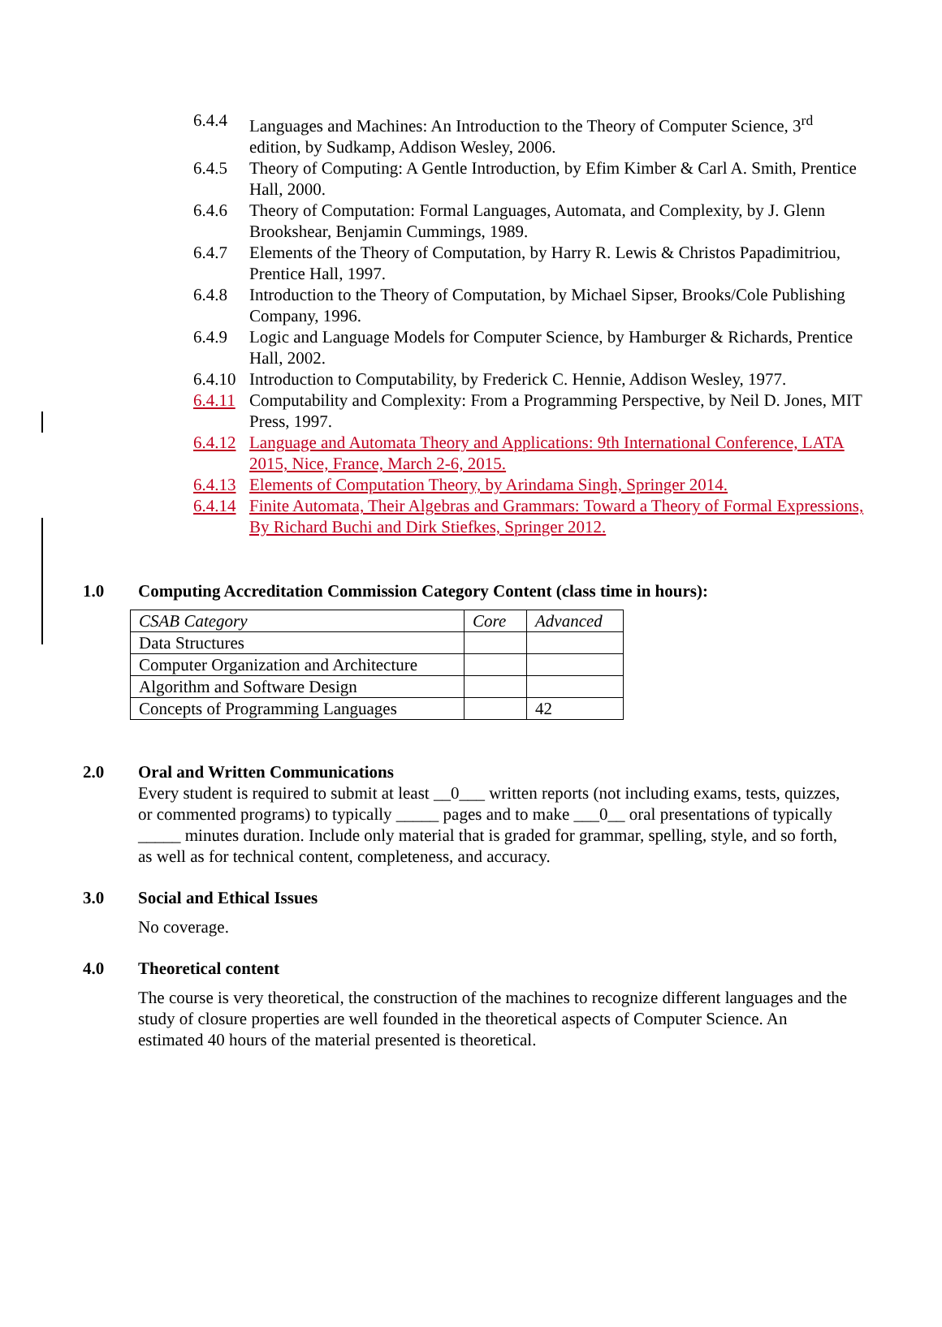6.4.4 Languages and Machines: An Introduction to the Theory of Computer Science, 3<sup>rd</sup> edition, by Sudkamp, Addison Wesley, 2006.
6.4.5 Theory of Computing: A Gentle Introduction, by Efim Kimber & Carl A. Smith, Prentice Hall, 2000.
6.4.6 Theory of Computation: Formal Languages, Automata, and Complexity, by J. Glenn Brookshear, Benjamin Cummings, 1989.
6.4.7 Elements of the Theory of Computation, by Harry R. Lewis & Christos Papadimitriou, Prentice Hall, 1997.
6.4.8 Introduction to the Theory of Computation, by Michael Sipser, Brooks/Cole Publishing Company, 1996.
6.4.9 Logic and Language Models for Computer Science, by Hamburger & Richards, Prentice Hall, 2002.
6.4.10 Introduction to Computability, by Frederick C. Hennie, Addison Wesley, 1977.
6.4.11 Computability and Complexity: From a Programming Perspective, by Neil D. Jones, MIT Press, 1997.
6.4.12 Language and Automata Theory and Applications: 9th International Conference, LATA 2015, Nice, France, March 2-6, 2015.
6.4.13 Elements of Computation Theory, by Arindama Singh, Springer 2014.
6.4.14 Finite Automata, Their Algebras and Grammars: Toward a Theory of Formal Expressions, By Richard Buchi and Dirk Stiefkes, Springer 2012.
1.0 Computing Accreditation Commission Category Content (class time in hours):
| CSAB Category | Core | Advanced |
| Data Structures | | |
| Computer Organization and Architecture | | |
| Algorithm and Software Design | | |
| Concepts of Programming Languages | | 42 |
2.0 Oral and Written Communications
Every student is required to submit at least __0___ written reports (not including exams, tests, quizzes, or commented programs) to typically _____ pages and to make ___0__ oral presentations of typically _____ minutes duration. Include only material that is graded for grammar, spelling, style, and so forth, as well as for technical content, completeness, and accuracy.
3.0 Social and Ethical Issues
No coverage.
4.0 Theoretical content
The course is very theoretical, the construction of the machines to recognize different languages and the study of closure properties are well founded in the theoretical aspects of Computer Science. An estimated 40 hours of the material presented is theoretical.